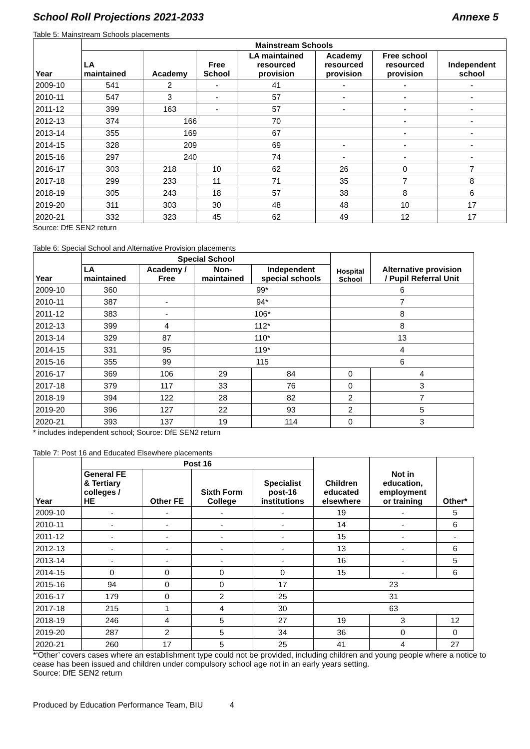School Roll Projections 2021-2033 Annexe 5
Table 5: Mainstream Schools placements
| Year | Mainstream Schools | | | | | | |
| --- | --- | --- | --- | --- | --- | --- | --- |
| | LA maintained | Academy | Free School | LA maintained resourced provision | Academy resourced provision | Free school resourced provision | Independent school |
| 2009-10 | 541 | 2 | - | 41 | - | - | - |
| 2010-11 | 547 | 3 | - | 57 | - | - | - |
| 2011-12 | 399 | 163 | - | 57 | - | - | - |
| 2012-13 | 374 | 166 | | 70 | | - | - |
| 2013-14 | 355 | 169 | | 67 | | - | - |
| 2014-15 | 328 | 209 | | 69 | - | - | - |
| 2015-16 | 297 | 240 | | 74 | - | - | - |
| 2016-17 | 303 | 218 | 10 | 62 | 26 | 0 | 7 |
| 2017-18 | 299 | 233 | 11 | 71 | 35 | 7 | 8 |
| 2018-19 | 305 | 243 | 18 | 57 | 38 | 8 | 6 |
| 2019-20 | 311 | 303 | 30 | 48 | 48 | 10 | 17 |
| 2020-21 | 332 | 323 | 45 | 62 | 49 | 12 | 17 |
Source: DfE SEN2 return
Table 6: Special School and Alternative Provision placements
| Year | Special School | | | | Hospital School | Alternative provision / Pupil Referral Unit |
| --- | --- | --- | --- | --- | --- | --- |
| | LA maintained | Academy / Free | Non- maintained | Independent special schools | | |
| 2009-10 | 360 | | 99* | | 6 | |
| 2010-11 | 387 | - | 94* | | 7 | |
| 2011-12 | 383 | - | 106* | | 8 | |
| 2012-13 | 399 | 4 | 112* | | 8 | |
| 2013-14 | 329 | 87 | 110* | | 13 | |
| 2014-15 | 331 | 95 | 119* | | 4 | |
| 2015-16 | 355 | 99 | 115 | | 6 | |
| 2016-17 | 369 | 106 | 29 | 84 | 0 | 4 |
| 2017-18 | 379 | 117 | 33 | 76 | 0 | 3 |
| 2018-19 | 394 | 122 | 28 | 82 | 2 | 7 |
| 2019-20 | 396 | 127 | 22 | 93 | 2 | 5 |
| 2020-21 | 393 | 137 | 19 | 114 | 0 | 3 |
* includes independent school; Source: DfE SEN2 return
Table 7: Post 16 and Educated Elsewhere placements
| Year | Post 16 | | | | Children educated elsewhere | Not in education, employment or training | Other* |
| --- | --- | --- | --- | --- | --- | --- | --- |
| | General FE & Tertiary colleges / HE | Other FE | Sixth Form College | Specialist post-16 institutions | | | |
| 2009-10 | - | - | - | - | 19 | - | 5 |
| 2010-11 | - | - | - | - | 14 | - | 6 |
| 2011-12 | - | - | - | - | 15 | - | - |
| 2012-13 | - | - | - | - | 13 | - | 6 |
| 2013-14 | - | - | - | - | 16 | - | 5 |
| 2014-15 | 0 | 0 | 0 | 0 | 15 | - | 6 |
| 2015-16 | 94 | 0 | 0 | 17 | 23 | | |
| 2016-17 | 179 | 0 | 2 | 25 | 31 | | |
| 2017-18 | 215 | 1 | 4 | 30 | 63 | | |
| 2018-19 | 246 | 4 | 5 | 27 | 19 | 3 | 12 |
| 2019-20 | 287 | 2 | 5 | 34 | 36 | 0 | 0 |
| 2020-21 | 260 | 17 | 5 | 25 | 41 | 4 | 27 |
*‘Other’ covers cases where an establishment type could not be provided, including children and young people where a notice to cease has been issued and children under compulsory school age not in an early years setting.
Source: DfE SEN2 return
Produced by Education Performance Team, BIU 4